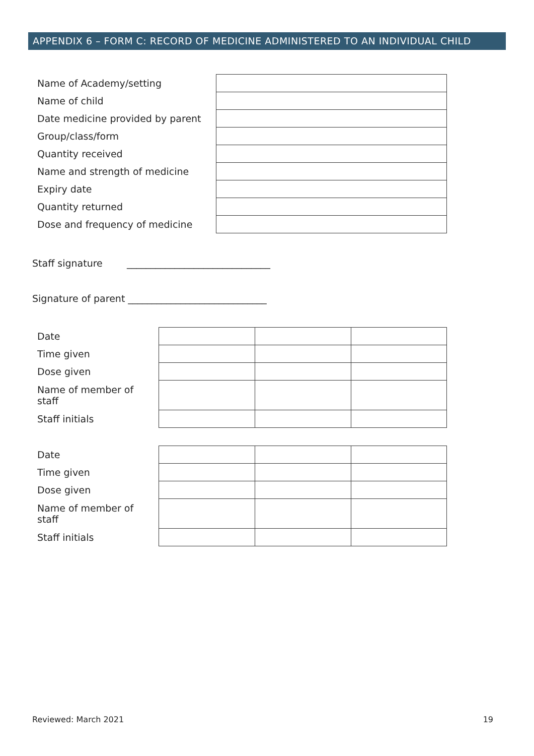APPENDIX 6 – FORM C: RECORD OF MEDICINE ADMINISTERED TO AN INDIVIDUAL CHILD
| Name of Academy/setting | |
| Name of child | |
| Date medicine provided by parent | |
| Group/class/form | |
| Quantity received | |
| Name and strength of medicine | |
| Expiry date | |
| Quantity returned | |
| Dose and frequency of medicine | |
Staff signature ______________________________
Signature of parent _____________________________
| Date | | | |
| Time given | | | |
| Dose given | | | |
| Name of member of staff | | | |
| Staff initials | | | |
| Date | | | |
| Time given | | | |
| Dose given | | | |
| Name of member of staff | | | |
| Staff initials | | | |
Reviewed: March 2021 19